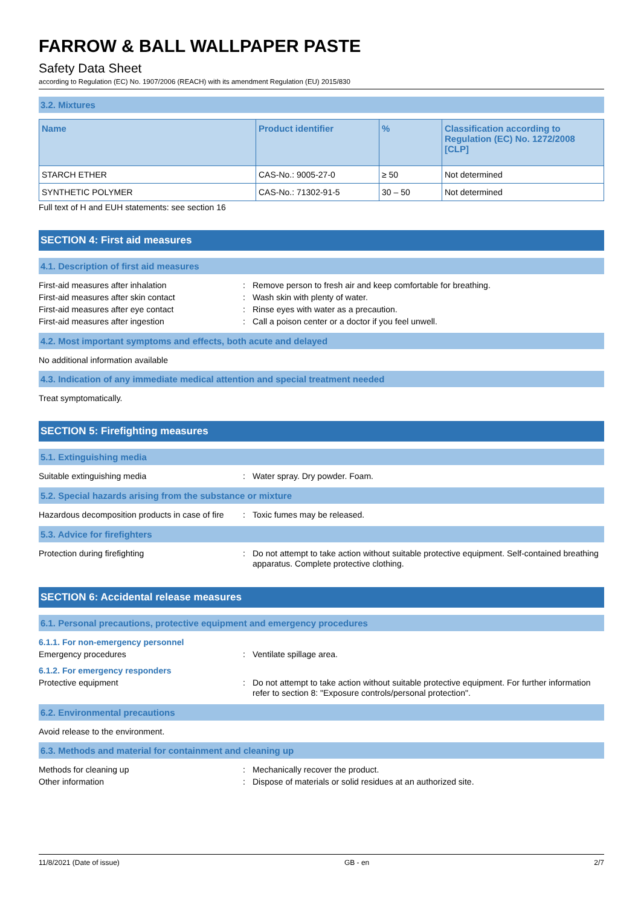FARROW & BALL WALLPAPER PASTE
Safety Data Sheet
according to Regulation (EC) No. 1907/2006 (REACH) with its amendment Regulation (EU) 2015/830
3.2. Mixtures
| Name | Product identifier | % | Classification according to Regulation (EC) No. 1272/2008 [CLP] |
| --- | --- | --- | --- |
| STARCH ETHER | CAS-No.: 9005-27-0 | ≥ 50 | Not determined |
| SYNTHETIC POLYMER | CAS-No.: 71302-91-5 | 30 – 50 | Not determined |
Full text of H and EUH statements: see section 16
SECTION 4: First aid measures
4.1. Description of first aid measures
First-aid measures after inhalation : Remove person to fresh air and keep comfortable for breathing.
First-aid measures after skin contact : Wash skin with plenty of water.
First-aid measures after eye contact : Rinse eyes with water as a precaution.
First-aid measures after ingestion : Call a poison center or a doctor if you feel unwell.
4.2. Most important symptoms and effects, both acute and delayed
No additional information available
4.3. Indication of any immediate medical attention and special treatment needed
Treat symptomatically.
SECTION 5: Firefighting measures
5.1. Extinguishing media
Suitable extinguishing media : Water spray. Dry powder. Foam.
5.2. Special hazards arising from the substance or mixture
Hazardous decomposition products in case of fire
: Toxic fumes may be released.
5.3. Advice for firefighters
Protection during firefighting : Do not attempt to take action without suitable protective equipment. Self-contained breathing apparatus. Complete protective clothing.
SECTION 6: Accidental release measures
6.1. Personal precautions, protective equipment and emergency procedures
6.1.1. For non-emergency personnel
Emergency procedures : Ventilate spillage area.
6.1.2. For emergency responders
Protective equipment : Do not attempt to take action without suitable protective equipment. For further information refer to section 8: "Exposure controls/personal protection".
6.2. Environmental precautions
Avoid release to the environment.
6.3. Methods and material for containment and cleaning up
Methods for cleaning up : Mechanically recover the product.
Other information : Dispose of materials or solid residues at an authorized site.
11/8/2021 (Date of issue) GB - en 2/7